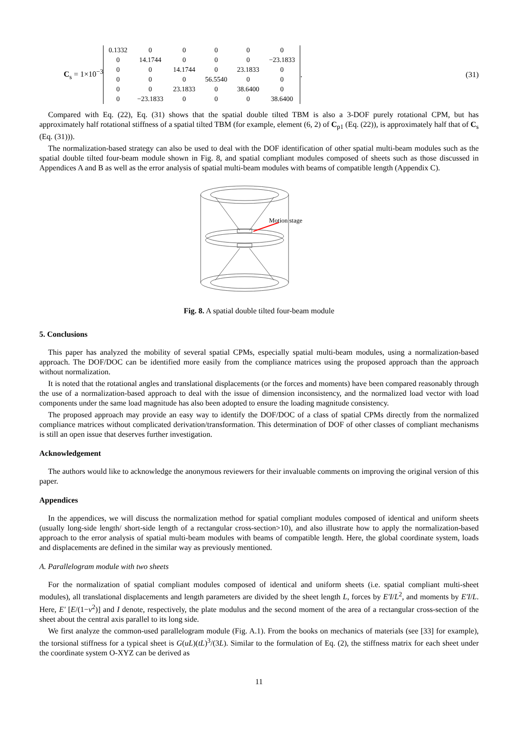C<sub>s</sub> = 1×10<sup>−3</sup>
| 0.1332 | 0 | 0 | 0 | 0 | 0 |
| 0 | 14.1744 | 0 | 0 | 0 | −23.1833 |
| 0 | 0 | 14.1744 | 0 | 23.1833 | 0 |
| 0 | 0 | 0 | 56.5540 | 0 | 0 |
| 0 | 0 | 23.1833 | 0 | 38.6400 | 0 |
| 0 | −23.1833 | 0 | 0 | 0 | 38.6400 |
. (31)
Compared with Eq. (22), Eq. (31) shows that the spatial double tilted TBM is also a 3-DOF purely rotational CPM, but has approximately half rotational stiffness of a spatial tilted TBM (for example, element (6, 2) of C<sub>p1</sub> (Eq. (22)), is approximately half that of C<sub>s</sub> (Eq. (31))).
The normalization-based strategy can also be used to deal with the DOF identification of other spatial multi-beam modules such as the spatial double tilted four-beam module shown in Fig. 8, and spatial compliant modules composed of sheets such as those discussed in Appendices A and B as well as the error analysis of spatial multi-beam modules with beams of compatible length (Appendix C).
Motion stage
Fig. 8. A spatial double tilted four-beam module
5. Conclusions
This paper has analyzed the mobility of several spatial CPMs, especially spatial multi-beam modules, using a normalization-based approach. The DOF/DOC can be identified more easily from the compliance matrices using the proposed approach than the approach without normalization.
It is noted that the rotational angles and translational displacements (or the forces and moments) have been compared reasonably through the use of a normalization-based approach to deal with the issue of dimension inconsistency, and the normalized load vector with load components under the same load magnitude has also been adopted to ensure the loading magnitude consistency.
The proposed approach may provide an easy way to identify the DOF/DOC of a class of spatial CPMs directly from the normalized compliance matrices without complicated derivation/transformation. This determination of DOF of other classes of compliant mechanisms is still an open issue that deserves further investigation.
Acknowledgement
The authors would like to acknowledge the anonymous reviewers for their invaluable comments on improving the original version of this paper.
Appendices
In the appendices, we will discuss the normalization method for spatial compliant modules composed of identical and uniform sheets (usually long-side length/ short-side length of a rectangular cross-section>10), and also illustrate how to apply the normalization-based approach to the error analysis of spatial multi-beam modules with beams of compatible length. Here, the global coordinate system, loads and displacements are defined in the similar way as previously mentioned.
A. Parallelogram module with two sheets
For the normalization of spatial compliant modules composed of identical and uniform sheets (i.e. spatial compliant multi-sheet modules), all translational displacements and length parameters are divided by the sheet length L, forces by E'I/L<sup>2</sup>, and moments by E'I/L. Here, E' [E/(1−v<sup>2</sup>)] and I denote, respectively, the plate modulus and the second moment of the area of a rectangular cross-section of the sheet about the central axis parallel to its long side.
We first analyze the common-used parallelogram module (Fig. A.1). From the books on mechanics of materials (see [33] for example), the torsional stiffness for a typical sheet is G(uL)(tL)<sup>3</sup>/(3L). Similar to the formulation of Eq. (2), the stiffness matrix for each sheet under the coordinate system O-XYZ can be derived as
11